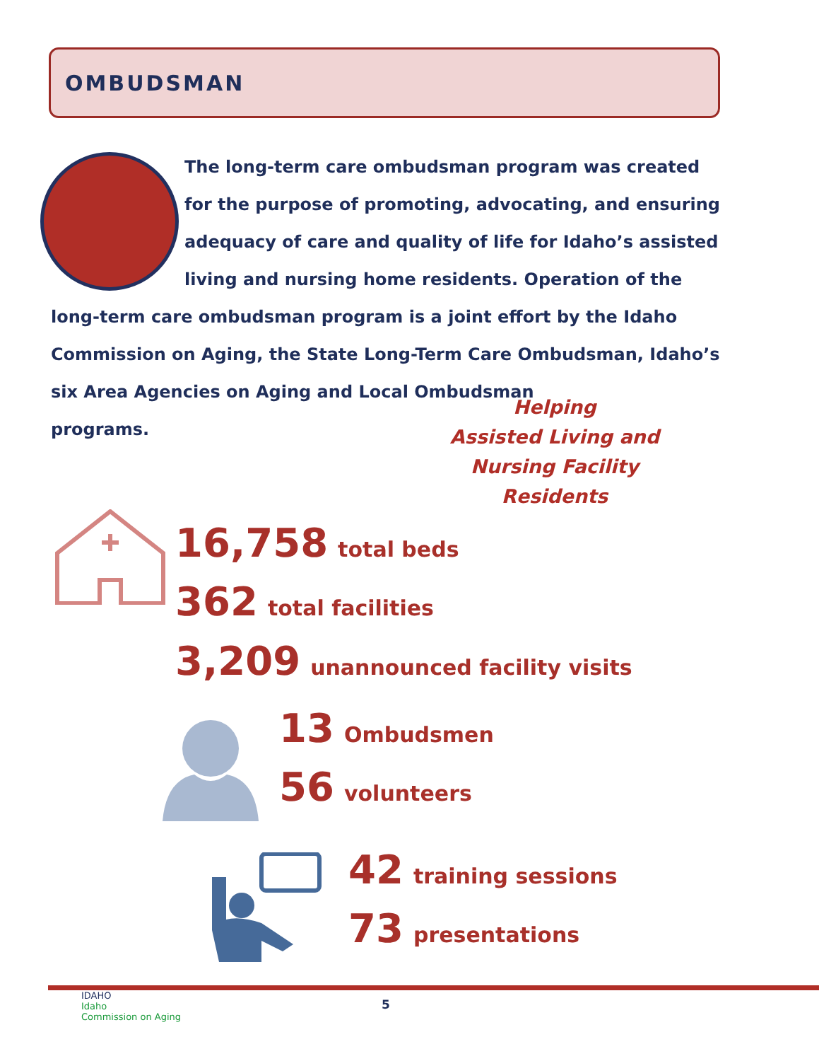OMBUDSMAN
The long-term care ombudsman program was created for the purpose of promoting, advocating, and ensuring adequacy of care and quality of life for Idaho’s assisted living and nursing home residents. Operation of the long-term care ombudsman program is a joint effort by the Idaho Commission on Aging, the State Long-Term Care Ombudsman, Idaho’s six Area Agencies on Aging and Local Ombudsman
programs.
Helping
Assisted Living and
Nursing Facility Residents
16,758 total beds
362 total facilities
3,209 unannounced facility visits
13 Ombudsmen
56 volunteers
42 training sessions
73 presentations
IDAHO
Idaho
Commission on Aging
5